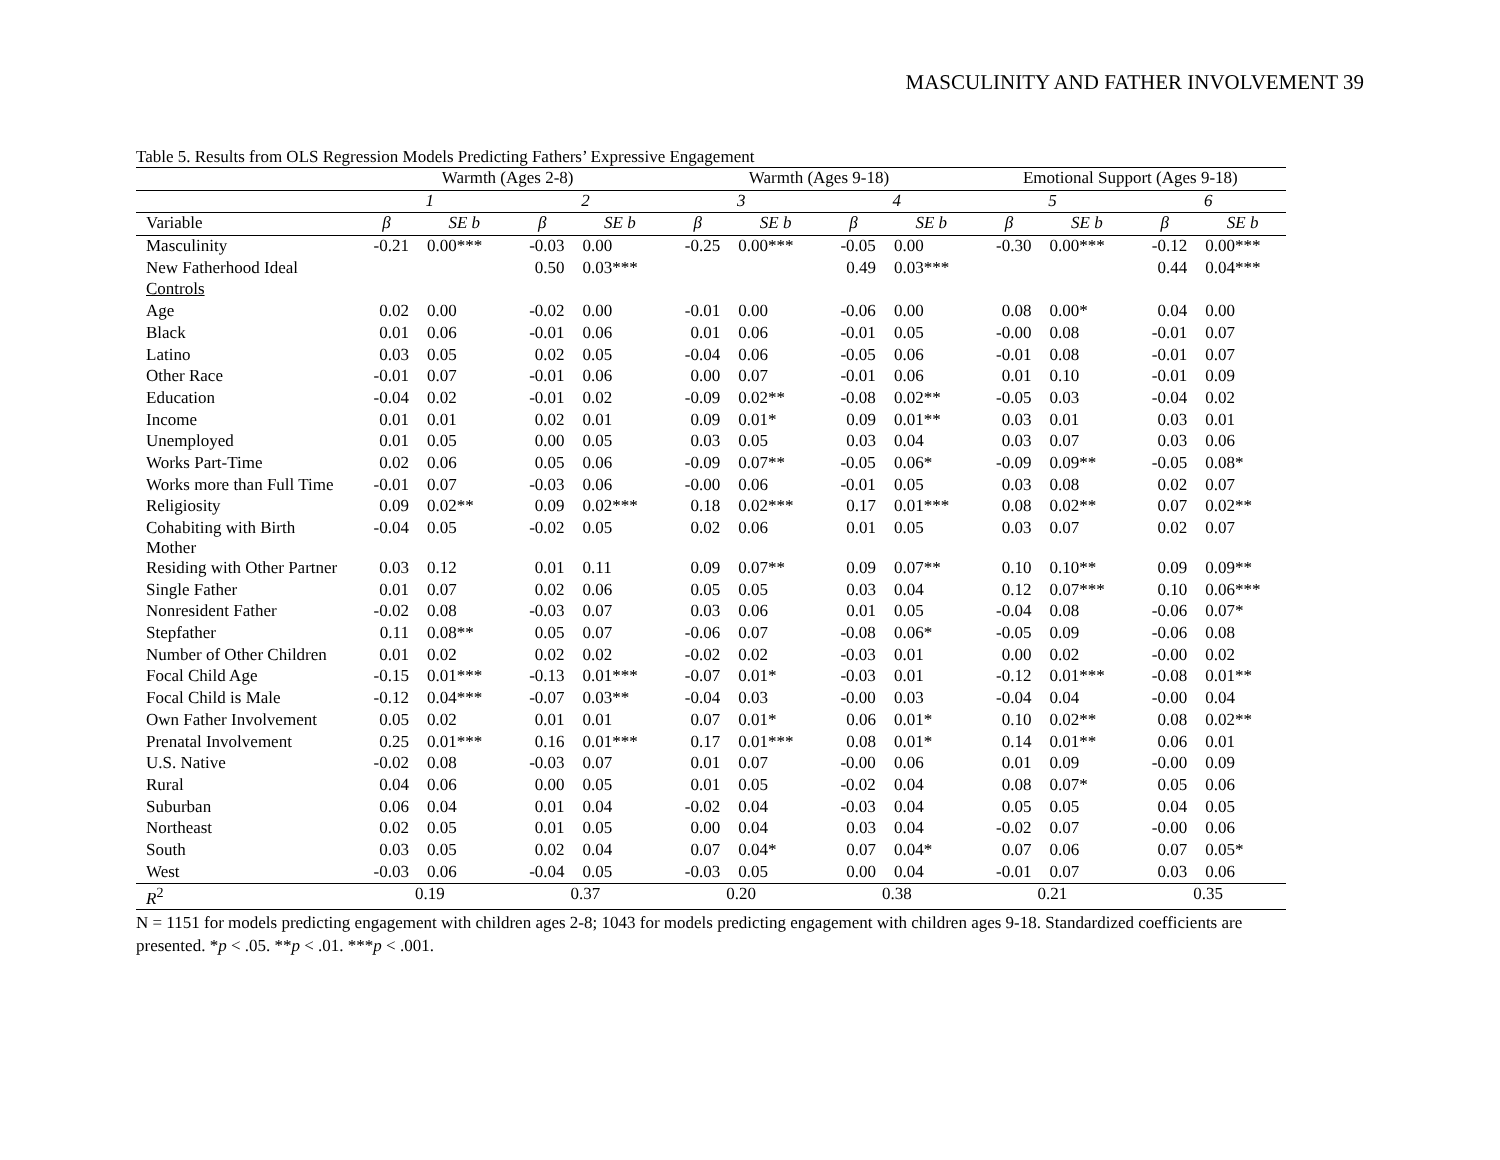MASCULINITY AND FATHER INVOLVEMENT 39
Table 5. Results from OLS Regression Models Predicting Fathers’ Expressive Engagement
| | Warmth (Ages 2-8) | | | | Warmth (Ages 9-18) | | | | Emotional Support (Ages 9-18) | | | |
| --- | --- | --- | --- | --- | --- | --- | --- | --- | --- | --- | --- | --- |
| | 1 | | 2 | | 3 | | 4 | | 5 | | 6 | |
| Variable | β | SE b | β | SE b | β | SE b | β | SE b | β | SE b | β | SE b |
| Masculinity | -0.21 | 0.00*** | -0.03 | 0.00 | -0.25 | 0.00*** | -0.05 | 0.00 | -0.30 | 0.00*** | -0.12 | 0.00*** |
| New Fatherhood Ideal | | | 0.50 | 0.03*** | | | 0.49 | 0.03*** | | | 0.44 | 0.04*** |
| Controls | | | | | | | | | | | | |
| Age | 0.02 | 0.00 | -0.02 | 0.00 | -0.01 | 0.00 | -0.06 | 0.00 | 0.08 | 0.00* | 0.04 | 0.00 |
| Black | 0.01 | 0.06 | -0.01 | 0.06 | 0.01 | 0.06 | -0.01 | 0.05 | -0.00 | 0.08 | -0.01 | 0.07 |
| Latino | 0.03 | 0.05 | 0.02 | 0.05 | -0.04 | 0.06 | -0.05 | 0.06 | -0.01 | 0.08 | -0.01 | 0.07 |
| Other Race | -0.01 | 0.07 | -0.01 | 0.06 | 0.00 | 0.07 | -0.01 | 0.06 | 0.01 | 0.10 | -0.01 | 0.09 |
| Education | -0.04 | 0.02 | -0.01 | 0.02 | -0.09 | 0.02** | -0.08 | 0.02** | -0.05 | 0.03 | -0.04 | 0.02 |
| Income | 0.01 | 0.01 | 0.02 | 0.01 | 0.09 | 0.01* | 0.09 | 0.01** | 0.03 | 0.01 | 0.03 | 0.01 |
| Unemployed | 0.01 | 0.05 | 0.00 | 0.05 | 0.03 | 0.05 | 0.03 | 0.04 | 0.03 | 0.07 | 0.03 | 0.06 |
| Works Part-Time | 0.02 | 0.06 | 0.05 | 0.06 | -0.09 | 0.07** | -0.05 | 0.06* | -0.09 | 0.09** | -0.05 | 0.08* |
| Works more than Full Time | -0.01 | 0.07 | -0.03 | 0.06 | -0.00 | 0.06 | -0.01 | 0.05 | 0.03 | 0.08 | 0.02 | 0.07 |
| Religiosity | 0.09 | 0.02** | 0.09 | 0.02*** | 0.18 | 0.02*** | 0.17 | 0.01*** | 0.08 | 0.02** | 0.07 | 0.02** |
| Cohabiting with Birth Mother | -0.04 | 0.05 | -0.02 | 0.05 | 0.02 | 0.06 | 0.01 | 0.05 | 0.03 | 0.07 | 0.02 | 0.07 |
| Residing with Other Partner | 0.03 | 0.12 | 0.01 | 0.11 | 0.09 | 0.07** | 0.09 | 0.07** | 0.10 | 0.10** | 0.09 | 0.09** |
| Single Father | 0.01 | 0.07 | 0.02 | 0.06 | 0.05 | 0.05 | 0.03 | 0.04 | 0.12 | 0.07*** | 0.10 | 0.06*** |
| Nonresident Father | -0.02 | 0.08 | -0.03 | 0.07 | 0.03 | 0.06 | 0.01 | 0.05 | -0.04 | 0.08 | -0.06 | 0.07* |
| Stepfather | 0.11 | 0.08** | 0.05 | 0.07 | -0.06 | 0.07 | -0.08 | 0.06* | -0.05 | 0.09 | -0.06 | 0.08 |
| Number of Other Children | 0.01 | 0.02 | 0.02 | 0.02 | -0.02 | 0.02 | -0.03 | 0.01 | 0.00 | 0.02 | -0.00 | 0.02 |
| Focal Child Age | -0.15 | 0.01*** | -0.13 | 0.01*** | -0.07 | 0.01* | -0.03 | 0.01 | -0.12 | 0.01*** | -0.08 | 0.01** |
| Focal Child is Male | -0.12 | 0.04*** | -0.07 | 0.03** | -0.04 | 0.03 | -0.00 | 0.03 | -0.04 | 0.04 | -0.00 | 0.04 |
| Own Father Involvement | 0.05 | 0.02 | 0.01 | 0.01 | 0.07 | 0.01* | 0.06 | 0.01* | 0.10 | 0.02** | 0.08 | 0.02** |
| Prenatal Involvement | 0.25 | 0.01*** | 0.16 | 0.01*** | 0.17 | 0.01*** | 0.08 | 0.01* | 0.14 | 0.01** | 0.06 | 0.01 |
| U.S. Native | -0.02 | 0.08 | -0.03 | 0.07 | 0.01 | 0.07 | -0.00 | 0.06 | 0.01 | 0.09 | -0.00 | 0.09 |
| Rural | 0.04 | 0.06 | 0.00 | 0.05 | 0.01 | 0.05 | -0.02 | 0.04 | 0.08 | 0.07* | 0.05 | 0.06 |
| Suburban | 0.06 | 0.04 | 0.01 | 0.04 | -0.02 | 0.04 | -0.03 | 0.04 | 0.05 | 0.05 | 0.04 | 0.05 |
| Northeast | 0.02 | 0.05 | 0.01 | 0.05 | 0.00 | 0.04 | 0.03 | 0.04 | -0.02 | 0.07 | -0.00 | 0.06 |
| South | 0.03 | 0.05 | 0.02 | 0.04 | 0.07 | 0.04* | 0.07 | 0.04* | 0.07 | 0.06 | 0.07 | 0.05* |
| West | -0.03 | 0.06 | -0.04 | 0.05 | -0.03 | 0.05 | 0.00 | 0.04 | -0.01 | 0.07 | 0.03 | 0.06 |
| R<sup>2</sup> | 0.19 | | 0.37 | | 0.20 | | 0.38 | | 0.21 | | 0.35 | |
N = 1151 for models predicting engagement with children ages 2-8; 1043 for models predicting engagement with children ages 9-18. Standardized coefficients are presented. *p < .05. **p < .01. ***p < .001.